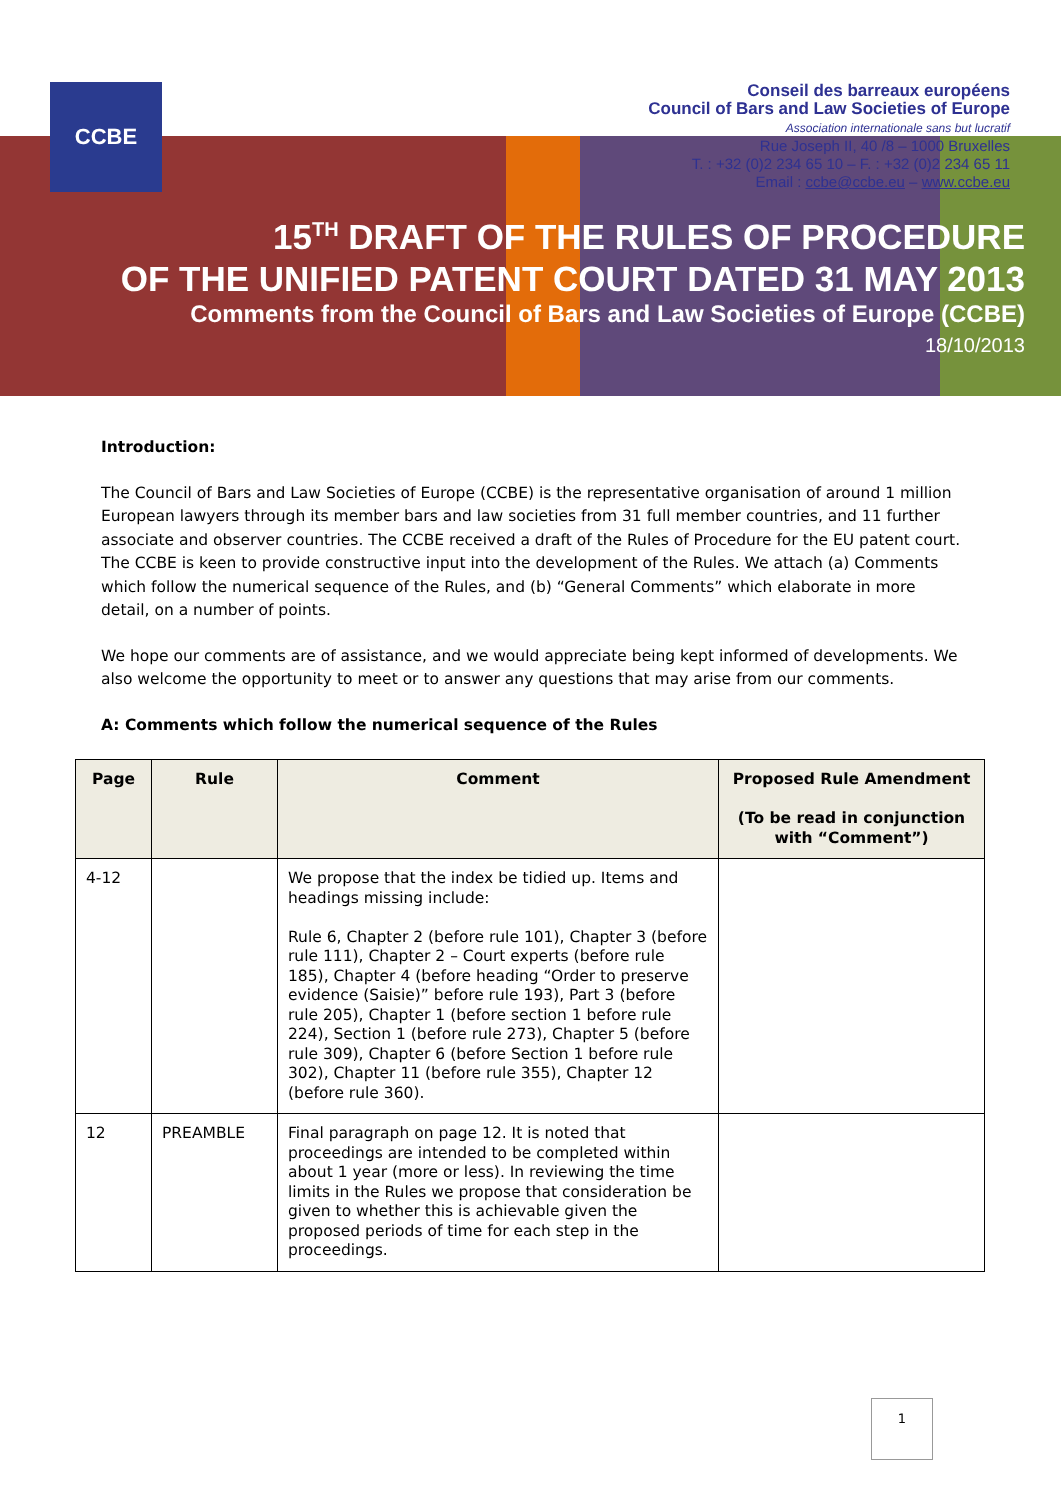CCBE
Conseil des barreaux européens
Council of Bars and Law Societies of Europe
Association internationale sans but lucratif
Rue Joseph II, 40 /8 – 1000 Bruxelles
T. : +32 (0)2 234 65 10 – F. : +32 (0)2 234 65 11
Email : ccbe@ccbe.eu – www.ccbe.eu
15<sup>TH</sup> DRAFT OF THE RULES OF PROCEDURE
OF THE UNIFIED PATENT COURT DATED 31 MAY 2013
Comments from the Council of Bars and Law Societies of Europe (CCBE)
18/10/2013
Introduction:
The Council of Bars and Law Societies of Europe (CCBE) is the representative organisation of around 1 million European lawyers through its member bars and law societies from 31 full member countries, and 11 further associate and observer countries. The CCBE received a draft of the Rules of Procedure for the EU patent court. The CCBE is keen to provide constructive input into the development of the Rules. We attach (a) Comments which follow the numerical sequence of the Rules, and (b) “General Comments” which elaborate in more detail, on a number of points.
We hope our comments are of assistance, and we would appreciate being kept informed of developments. We also welcome the opportunity to meet or to answer any questions that may arise from our comments.
A: Comments which follow the numerical sequence of the Rules
| Page | Rule | Comment | Proposed Rule Amendment (To be read in conjunction with “Comment”) |
| --- | --- | --- | --- |
| 4-12 | | We propose that the index be tidied up. Items and headings missing include: Rule 6, Chapter 2 (before rule 101), Chapter 3 (before rule 111), Chapter 2 – Court experts (before rule 185), Chapter 4 (before heading “Order to preserve evidence (Saisie)” before rule 193), Part 3 (before rule 205), Chapter 1 (before section 1 before rule 224), Section 1 (before rule 273), Chapter 5 (before rule 309), Chapter 6 (before Section 1 before rule 302), Chapter 11 (before rule 355), Chapter 12 (before rule 360). | |
| 12 | PREAMBLE | Final paragraph on page 12. It is noted that proceedings are intended to be completed within about 1 year (more or less). In reviewing the time limits in the Rules we propose that consideration be given to whether this is achievable given the proposed periods of time for each step in the proceedings. | |
1